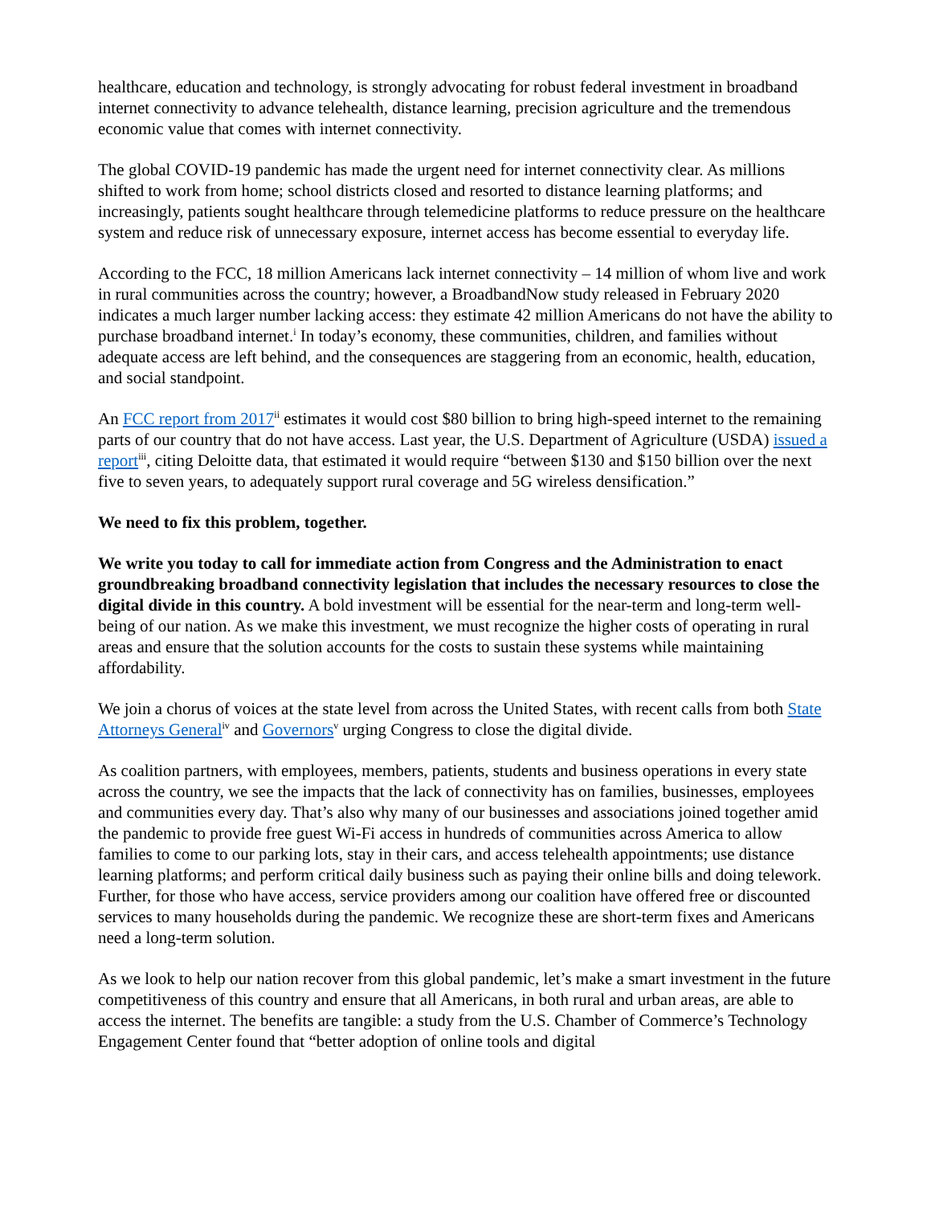healthcare, education and technology, is strongly advocating for robust federal investment in broadband internet connectivity to advance telehealth, distance learning, precision agriculture and the tremendous economic value that comes with internet connectivity.
The global COVID-19 pandemic has made the urgent need for internet connectivity clear. As millions shifted to work from home; school districts closed and resorted to distance learning platforms; and increasingly, patients sought healthcare through telemedicine platforms to reduce pressure on the healthcare system and reduce risk of unnecessary exposure, internet access has become essential to everyday life.
According to the FCC, 18 million Americans lack internet connectivity – 14 million of whom live and work in rural communities across the country; however, a BroadbandNow study released in February 2020 indicates a much larger number lacking access: they estimate 42 million Americans do not have the ability to purchase broadband internet.<sup>i</sup> In today’s economy, these communities, children, and families without adequate access are left behind, and the consequences are staggering from an economic, health, education, and social standpoint.
An FCC report from 2017<sup>ii</sup> estimates it would cost $80 billion to bring high-speed internet to the remaining parts of our country that do not have access. Last year, the U.S. Department of Agriculture (USDA) issued a report<sup>iii</sup>, citing Deloitte data, that estimated it would require “between $130 and $150 billion over the next five to seven years, to adequately support rural coverage and 5G wireless densification.”
We need to fix this problem, together.
We write you today to call for immediate action from Congress and the Administration to enact groundbreaking broadband connectivity legislation that includes the necessary resources to close the digital divide in this country. A bold investment will be essential for the near-term and long-term well-being of our nation. As we make this investment, we must recognize the higher costs of operating in rural areas and ensure that the solution accounts for the costs to sustain these systems while maintaining affordability.
We join a chorus of voices at the state level from across the United States, with recent calls from both State Attorneys General<sup>iv</sup> and Governors<sup>v</sup> urging Congress to close the digital divide.
As coalition partners, with employees, members, patients, students and business operations in every state across the country, we see the impacts that the lack of connectivity has on families, businesses, employees and communities every day. That’s also why many of our businesses and associations joined together amid the pandemic to provide free guest Wi-Fi access in hundreds of communities across America to allow families to come to our parking lots, stay in their cars, and access telehealth appointments; use distance learning platforms; and perform critical daily business such as paying their online bills and doing telework. Further, for those who have access, service providers among our coalition have offered free or discounted services to many households during the pandemic. We recognize these are short-term fixes and Americans need a long-term solution.
As we look to help our nation recover from this global pandemic, let’s make a smart investment in the future competitiveness of this country and ensure that all Americans, in both rural and urban areas, are able to access the internet. The benefits are tangible: a study from the U.S. Chamber of Commerce’s Technology Engagement Center found that “better adoption of online tools and digital